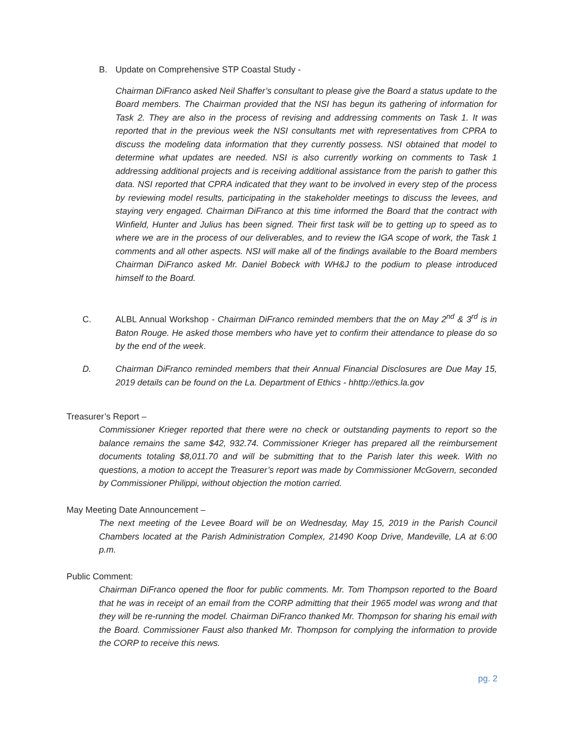B. Update on Comprehensive STP Coastal Study -
Chairman DiFranco asked Neil Shaffer’s consultant to please give the Board a status update to the Board members. The Chairman provided that the NSI has begun its gathering of information for Task 2. They are also in the process of revising and addressing comments on Task 1. It was reported that in the previous week the NSI consultants met with representatives from CPRA to discuss the modeling data information that they currently possess. NSI obtained that model to determine what updates are needed. NSI is also currently working on comments to Task 1 addressing additional projects and is receiving additional assistance from the parish to gather this data. NSI reported that CPRA indicated that they want to be involved in every step of the process by reviewing model results, participating in the stakeholder meetings to discuss the levees, and staying very engaged. Chairman DiFranco at this time informed the Board that the contract with Winfield, Hunter and Julius has been signed. Their first task will be to getting up to speed as to where we are in the process of our deliverables, and to review the IGA scope of work, the Task 1 comments and all other aspects. NSI will make all of the findings available to the Board members Chairman DiFranco asked Mr. Daniel Bobeck with WH&J to the podium to please introduced himself to the Board.
C. ALBL Annual Workshop - Chairman DiFranco reminded members that the on May 2<sup>nd</sup> & 3<sup>rd</sup> is in Baton Rouge. He asked those members who have yet to confirm their attendance to please do so by the end of the week.
D. Chairman DiFranco reminded members that their Annual Financial Disclosures are Due May 15, 2019 details can be found on the La. Department of Ethics - hhttp://ethics.la.gov
Treasurer’s Report –
Commissioner Krieger reported that there were no check or outstanding payments to report so the balance remains the same $42, 932.74. Commissioner Krieger has prepared all the reimbursement documents totaling $8,011.70 and will be submitting that to the Parish later this week. With no questions, a motion to accept the Treasurer’s report was made by Commissioner McGovern, seconded by Commissioner Philippi, without objection the motion carried.
May Meeting Date Announcement –
The next meeting of the Levee Board will be on Wednesday, May 15, 2019 in the Parish Council Chambers located at the Parish Administration Complex, 21490 Koop Drive, Mandeville, LA at 6:00 p.m.
Public Comment:
Chairman DiFranco opened the floor for public comments. Mr. Tom Thompson reported to the Board that he was in receipt of an email from the CORP admitting that their 1965 model was wrong and that they will be re-running the model. Chairman DiFranco thanked Mr. Thompson for sharing his email with the Board. Commissioner Faust also thanked Mr. Thompson for complying the information to provide the CORP to receive this news.
pg. 2